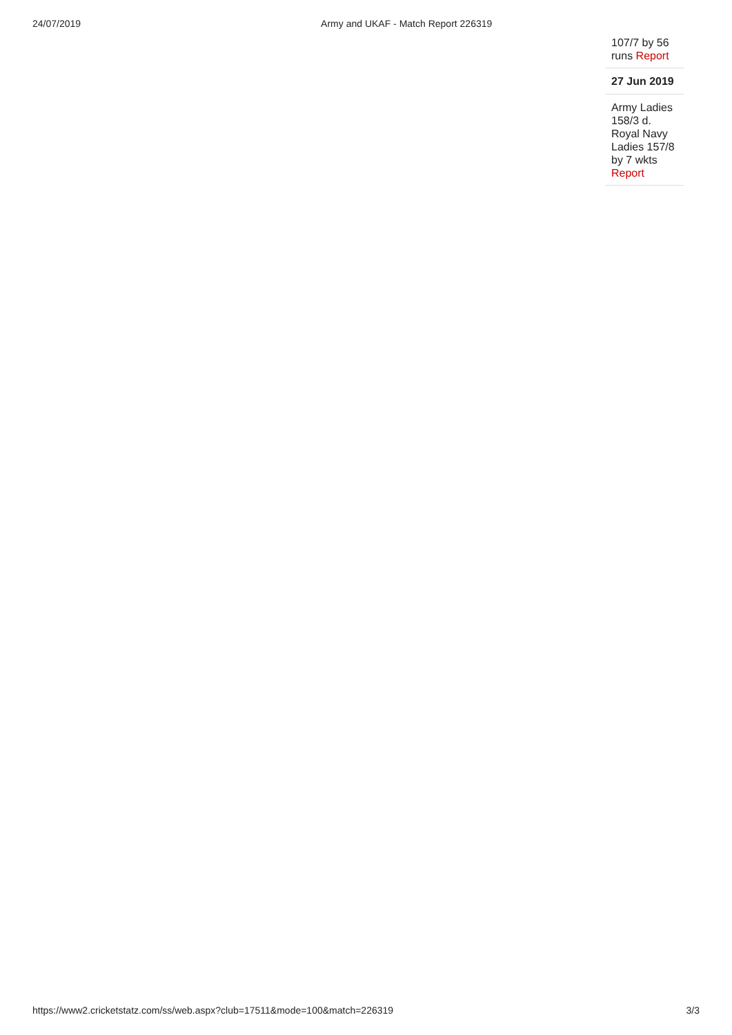24/07/2019 Army and UKAF - Match Report 226319
107/7 by 56 runs Report
27 Jun 2019
Army Ladies 158/3 d. Royal Navy Ladies 157/8 by 7 wkts Report
https://www2.cricketstatz.com/ss/web.aspx?club=17511&mode=100&match=226319 3/3